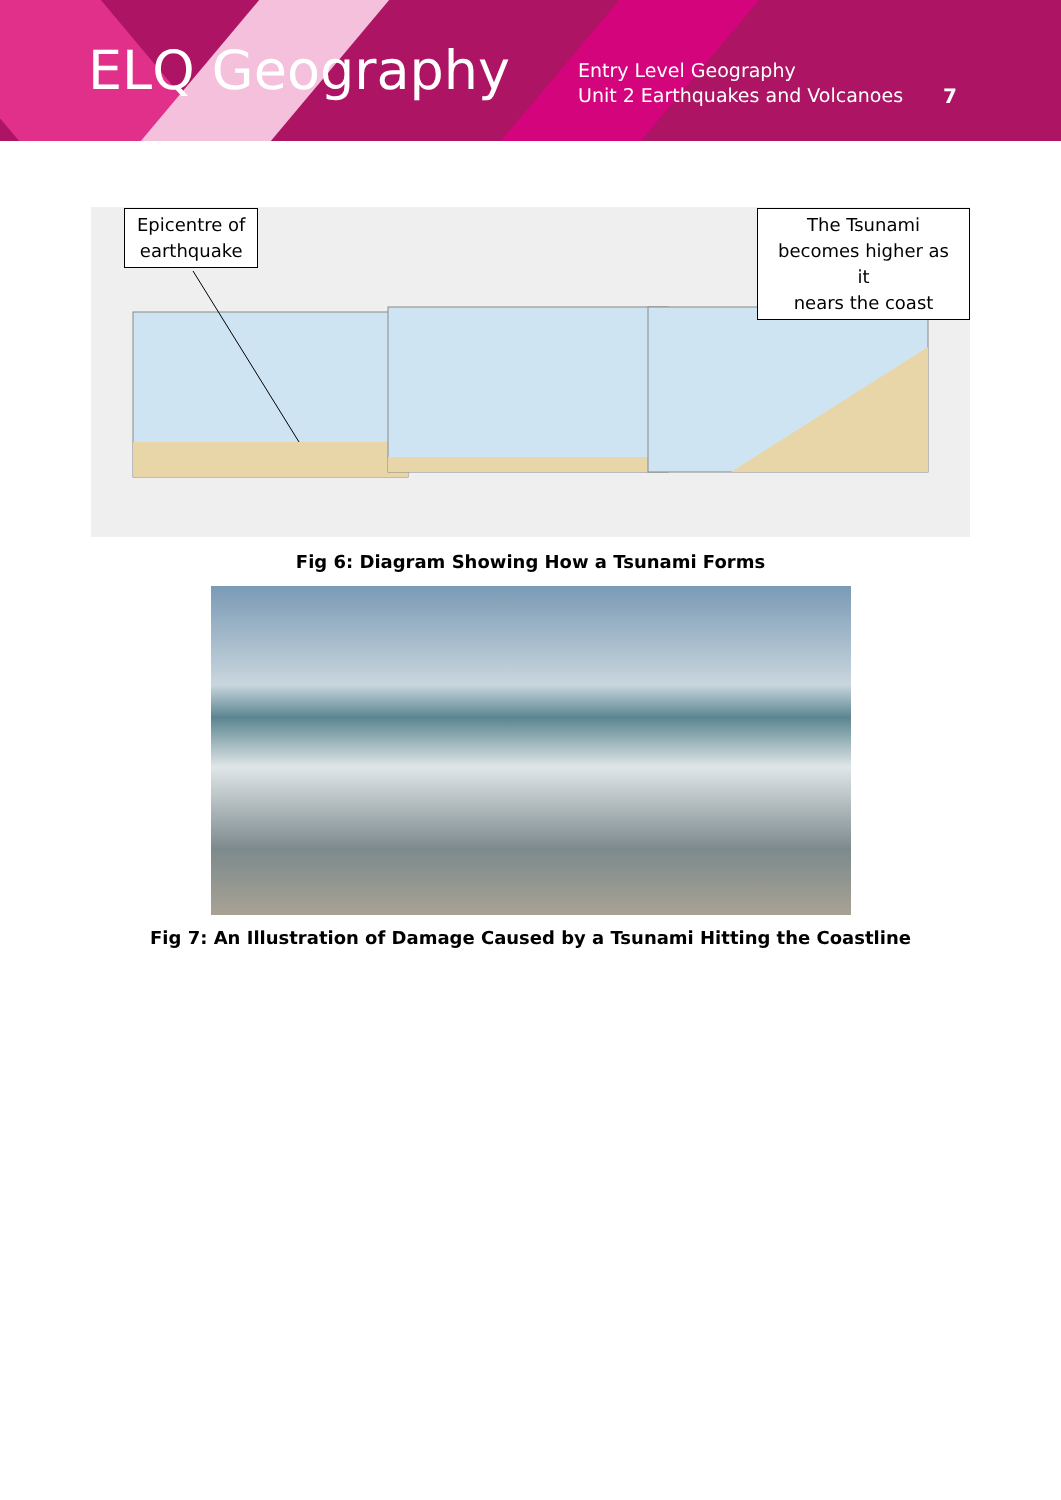ELQ Geography
Entry Level Geography
Unit 2 Earthquakes and Volcanoes
7
Epicentre of
earthquake
The Tsunami
becomes higher as it
nears the coast
Fig 6: Diagram Showing How a Tsunami Forms
Fig 7: An Illustration of Damage Caused by a Tsunami Hitting the Coastline